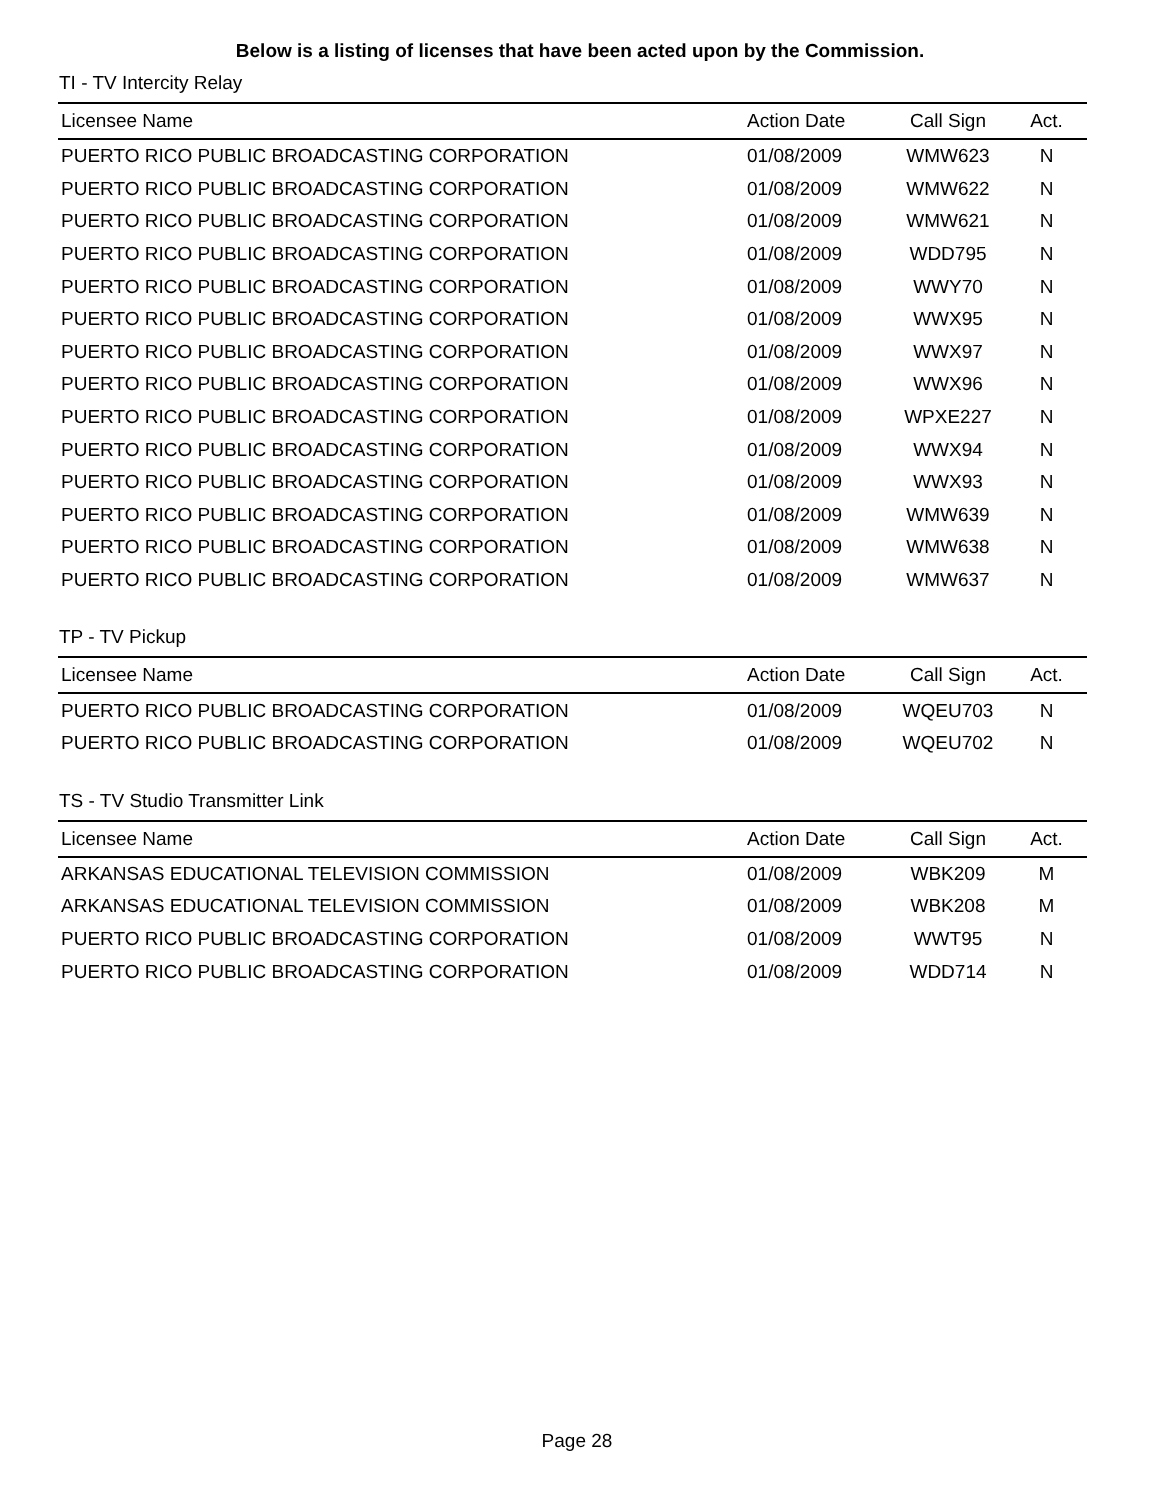Below is a listing of licenses that have been acted upon by the Commission.
TI - TV Intercity Relay
| Licensee Name | Action Date | Call Sign | Act. |
| --- | --- | --- | --- |
| PUERTO RICO PUBLIC BROADCASTING CORPORATION | 01/08/2009 | WMW623 | N |
| PUERTO RICO PUBLIC BROADCASTING CORPORATION | 01/08/2009 | WMW622 | N |
| PUERTO RICO PUBLIC BROADCASTING CORPORATION | 01/08/2009 | WMW621 | N |
| PUERTO RICO PUBLIC BROADCASTING CORPORATION | 01/08/2009 | WDD795 | N |
| PUERTO RICO PUBLIC BROADCASTING CORPORATION | 01/08/2009 | WWY70 | N |
| PUERTO RICO PUBLIC BROADCASTING CORPORATION | 01/08/2009 | WWX95 | N |
| PUERTO RICO PUBLIC BROADCASTING CORPORATION | 01/08/2009 | WWX97 | N |
| PUERTO RICO PUBLIC BROADCASTING CORPORATION | 01/08/2009 | WWX96 | N |
| PUERTO RICO PUBLIC BROADCASTING CORPORATION | 01/08/2009 | WPXE227 | N |
| PUERTO RICO PUBLIC BROADCASTING CORPORATION | 01/08/2009 | WWX94 | N |
| PUERTO RICO PUBLIC BROADCASTING CORPORATION | 01/08/2009 | WWX93 | N |
| PUERTO RICO PUBLIC BROADCASTING CORPORATION | 01/08/2009 | WMW639 | N |
| PUERTO RICO PUBLIC BROADCASTING CORPORATION | 01/08/2009 | WMW638 | N |
| PUERTO RICO PUBLIC BROADCASTING CORPORATION | 01/08/2009 | WMW637 | N |
TP - TV Pickup
| Licensee Name | Action Date | Call Sign | Act. |
| --- | --- | --- | --- |
| PUERTO RICO PUBLIC BROADCASTING CORPORATION | 01/08/2009 | WQEU703 | N |
| PUERTO RICO PUBLIC BROADCASTING CORPORATION | 01/08/2009 | WQEU702 | N |
TS - TV Studio Transmitter Link
| Licensee Name | Action Date | Call Sign | Act. |
| --- | --- | --- | --- |
| ARKANSAS EDUCATIONAL TELEVISION COMMISSION | 01/08/2009 | WBK209 | M |
| ARKANSAS EDUCATIONAL TELEVISION COMMISSION | 01/08/2009 | WBK208 | M |
| PUERTO RICO PUBLIC BROADCASTING CORPORATION | 01/08/2009 | WWT95 | N |
| PUERTO RICO PUBLIC BROADCASTING CORPORATION | 01/08/2009 | WDD714 | N |
Page 28